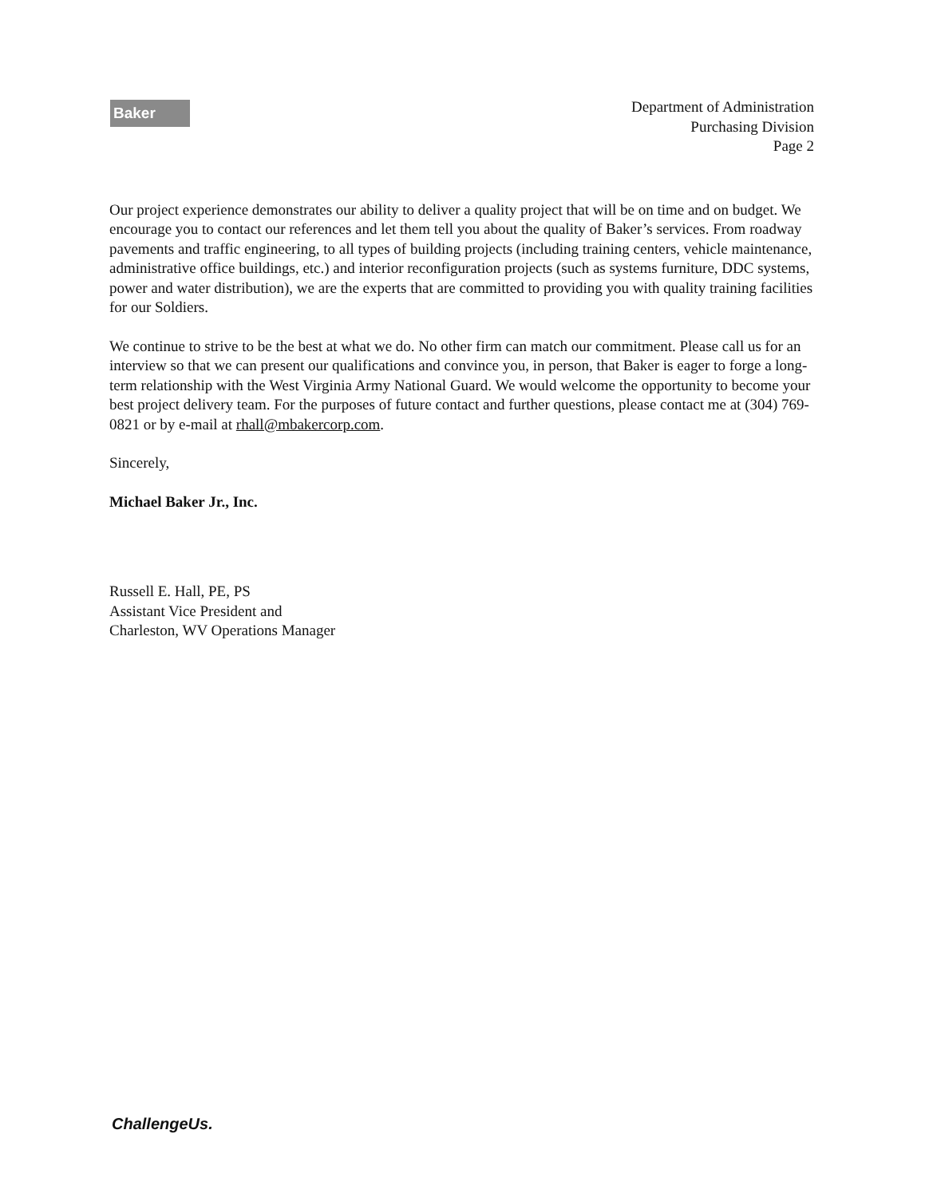Baker
Department of Administration
Purchasing Division
Page 2
Our project experience demonstrates our ability to deliver a quality project that will be on time and on budget. We encourage you to contact our references and let them tell you about the quality of Baker’s services. From roadway pavements and traffic engineering, to all types of building projects (including training centers, vehicle maintenance, administrative office buildings, etc.) and interior reconfiguration projects (such as systems furniture, DDC systems, power and water distribution), we are the experts that are committed to providing you with quality training facilities for our Soldiers.
We continue to strive to be the best at what we do. No other firm can match our commitment. Please call us for an interview so that we can present our qualifications and convince you, in person, that Baker is eager to forge a long-term relationship with the West Virginia Army National Guard. We would welcome the opportunity to become your best project delivery team. For the purposes of future contact and further questions, please contact me at (304) 769-0821 or by e-mail at rhall@mbakercorp.com.
Sincerely,
Michael Baker Jr., Inc.
Russell E. Hall, PE, PS
Assistant Vice President and
Charleston, WV Operations Manager
ChallengeUs.